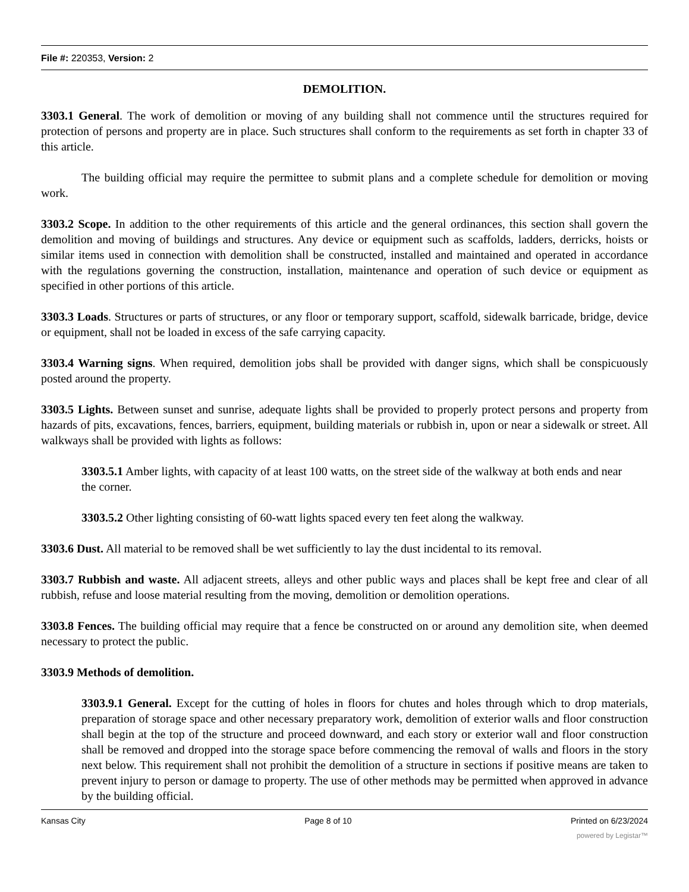File #: 220353, Version: 2
DEMOLITION.
3303.1 General. The work of demolition or moving of any building shall not commence until the structures required for protection of persons and property are in place. Such structures shall conform to the requirements as set forth in chapter 33 of this article.
The building official may require the permittee to submit plans and a complete schedule for demolition or moving work.
3303.2 Scope. In addition to the other requirements of this article and the general ordinances, this section shall govern the demolition and moving of buildings and structures. Any device or equipment such as scaffolds, ladders, derricks, hoists or similar items used in connection with demolition shall be constructed, installed and maintained and operated in accordance with the regulations governing the construction, installation, maintenance and operation of such device or equipment as specified in other portions of this article.
3303.3 Loads. Structures or parts of structures, or any floor or temporary support, scaffold, sidewalk barricade, bridge, device or equipment, shall not be loaded in excess of the safe carrying capacity.
3303.4 Warning signs. When required, demolition jobs shall be provided with danger signs, which shall be conspicuously posted around the property.
3303.5 Lights. Between sunset and sunrise, adequate lights shall be provided to properly protect persons and property from hazards of pits, excavations, fences, barriers, equipment, building materials or rubbish in, upon or near a sidewalk or street. All walkways shall be provided with lights as follows:
3303.5.1 Amber lights, with capacity of at least 100 watts, on the street side of the walkway at both ends and near the corner.
3303.5.2 Other lighting consisting of 60-watt lights spaced every ten feet along the walkway.
3303.6 Dust. All material to be removed shall be wet sufficiently to lay the dust incidental to its removal.
3303.7 Rubbish and waste. All adjacent streets, alleys and other public ways and places shall be kept free and clear of all rubbish, refuse and loose material resulting from the moving, demolition or demolition operations.
3303.8 Fences. The building official may require that a fence be constructed on or around any demolition site, when deemed necessary to protect the public.
3303.9 Methods of demolition.
3303.9.1 General. Except for the cutting of holes in floors for chutes and holes through which to drop materials, preparation of storage space and other necessary preparatory work, demolition of exterior walls and floor construction shall begin at the top of the structure and proceed downward, and each story or exterior wall and floor construction shall be removed and dropped into the storage space before commencing the removal of walls and floors in the story next below. This requirement shall not prohibit the demolition of a structure in sections if positive means are taken to prevent injury to person or damage to property. The use of other methods may be permitted when approved in advance by the building official.
Kansas City Page 8 of 10 Printed on 6/23/2024
powered by Legistar™